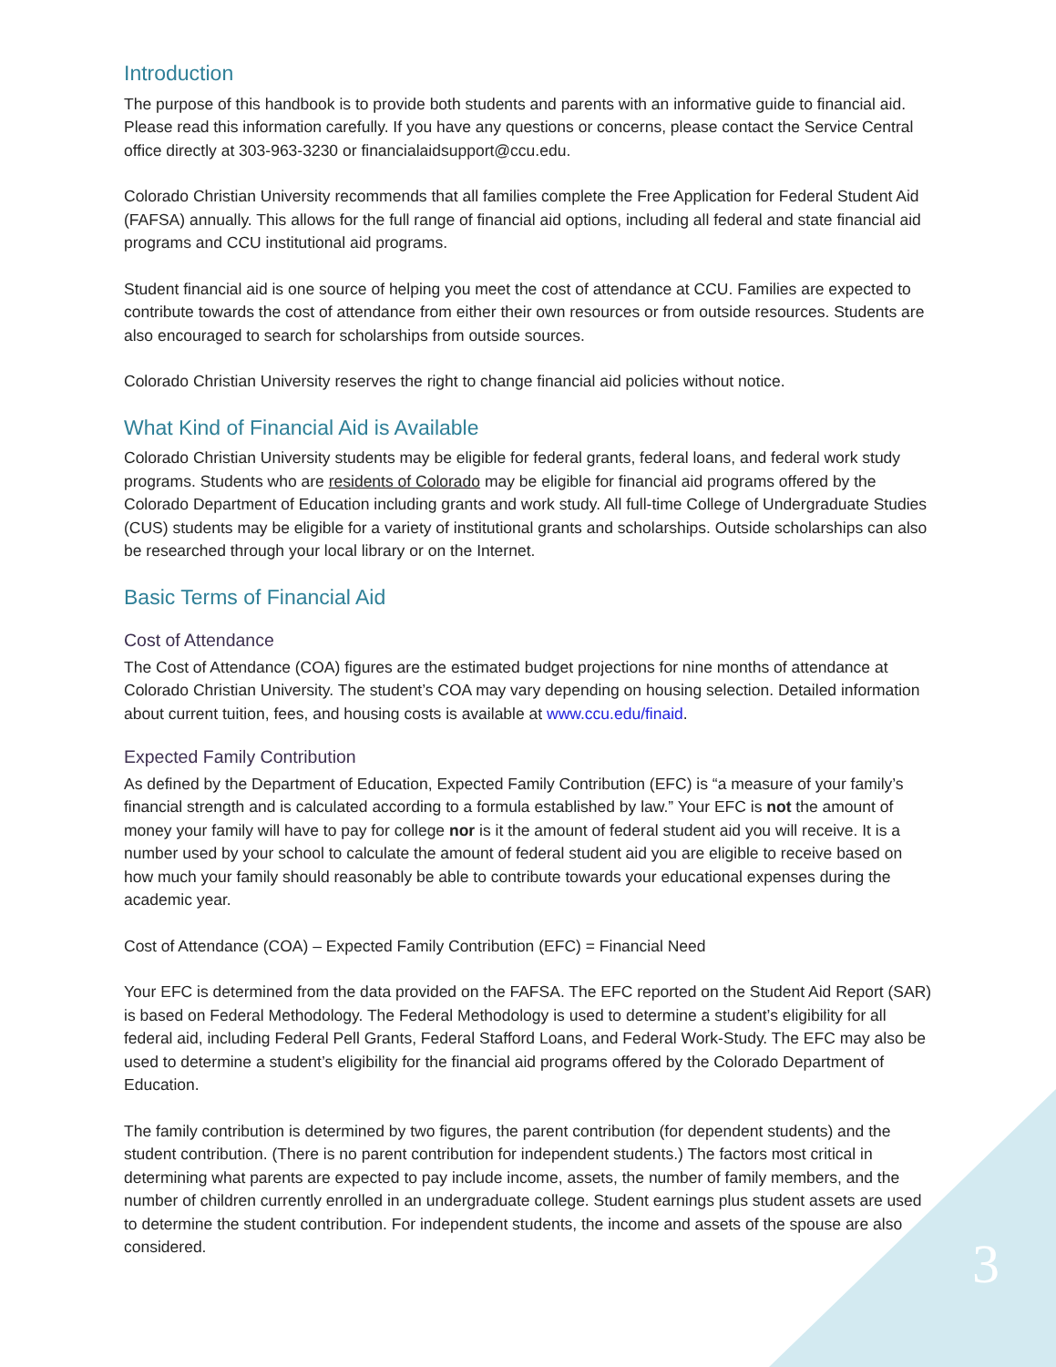Introduction
The purpose of this handbook is to provide both students and parents with an informative guide to financial aid. Please read this information carefully. If you have any questions or concerns, please contact the Service Central office directly at 303-963-3230 or financialaidsupport@ccu.edu.
Colorado Christian University recommends that all families complete the Free Application for Federal Student Aid (FAFSA) annually. This allows for the full range of financial aid options, including all federal and state financial aid programs and CCU institutional aid programs.
Student financial aid is one source of helping you meet the cost of attendance at CCU. Families are expected to contribute towards the cost of attendance from either their own resources or from outside resources. Students are also encouraged to search for scholarships from outside sources.
Colorado Christian University reserves the right to change financial aid policies without notice.
What Kind of Financial Aid is Available
Colorado Christian University students may be eligible for federal grants, federal loans, and federal work study programs. Students who are residents of Colorado may be eligible for financial aid programs offered by the Colorado Department of Education including grants and work study. All full-time College of Undergraduate Studies (CUS) students may be eligible for a variety of institutional grants and scholarships. Outside scholarships can also be researched through your local library or on the Internet.
Basic Terms of Financial Aid
Cost of Attendance
The Cost of Attendance (COA) figures are the estimated budget projections for nine months of attendance at Colorado Christian University. The student’s COA may vary depending on housing selection. Detailed information about current tuition, fees, and housing costs is available at www.ccu.edu/finaid.
Expected Family Contribution
As defined by the Department of Education, Expected Family Contribution (EFC) is “a measure of your family’s financial strength and is calculated according to a formula established by law.” Your EFC is not the amount of money your family will have to pay for college nor is it the amount of federal student aid you will receive. It is a number used by your school to calculate the amount of federal student aid you are eligible to receive based on how much your family should reasonably be able to contribute towards your educational expenses during the academic year.
Cost of Attendance (COA) – Expected Family Contribution (EFC) = Financial Need
Your EFC is determined from the data provided on the FAFSA. The EFC reported on the Student Aid Report (SAR) is based on Federal Methodology. The Federal Methodology is used to determine a student’s eligibility for all federal aid, including Federal Pell Grants, Federal Stafford Loans, and Federal Work-Study. The EFC may also be used to determine a student’s eligibility for the financial aid programs offered by the Colorado Department of Education.
The family contribution is determined by two figures, the parent contribution (for dependent students) and the student contribution. (There is no parent contribution for independent students.) The factors most critical in determining what parents are expected to pay include income, assets, the number of family members, and the number of children currently enrolled in an undergraduate college. Student earnings plus student assets are used to determine the student contribution. For independent students, the income and assets of the spouse are also considered.
3